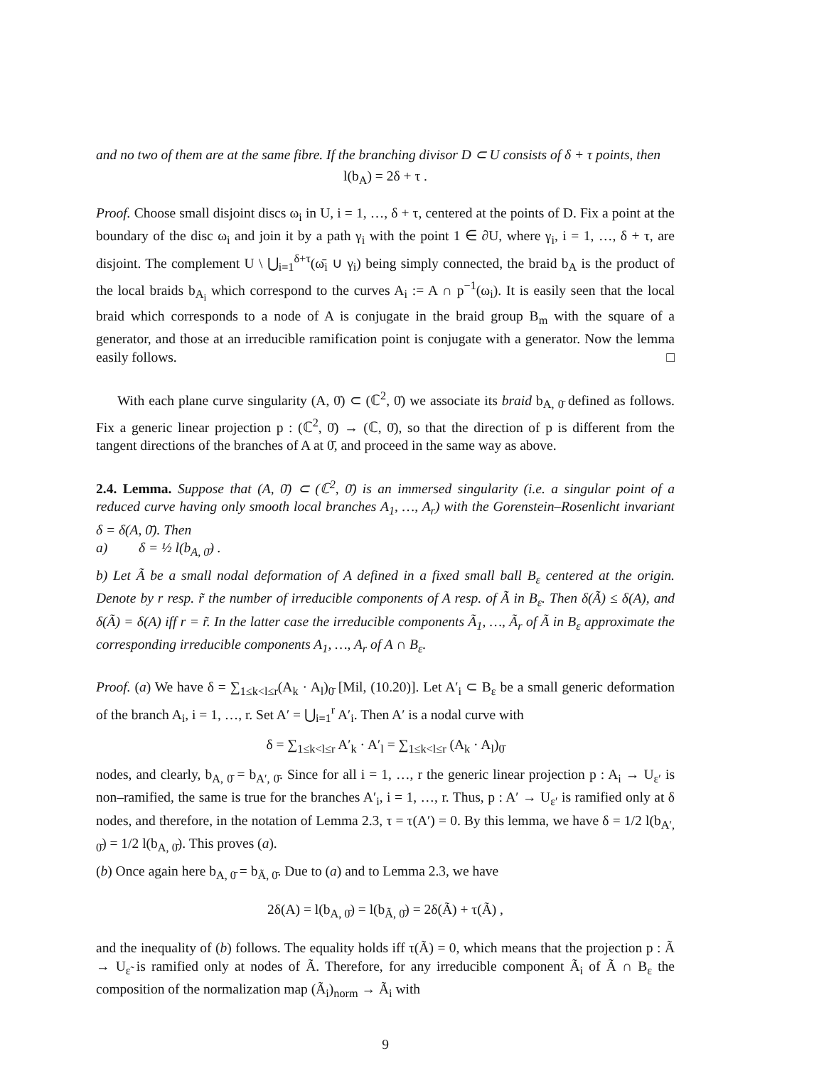and no two of them are at the same fibre. If the branching divisor D ⊂ U consists of δ + τ points, then
l(b<sub>A</sub>) = 2δ + τ .
Proof. Choose small disjoint discs ω<sub>i</sub> in U, i = 1, …, δ + τ, centered at the points of D. Fix a point at the boundary of the disc ω<sub>i</sub> and join it by a path γ<sub>i</sub> with the point 1 ∈ ∂U, where γ<sub>i</sub>, i = 1, …, δ + τ, are disjoint. The complement U \ ⋃<sub>i=1</sub><sup>δ+τ</sup>(ω̄<sub>i</sub> ∪ γ<sub>i</sub>) being simply connected, the braid b<sub>A</sub> is the product of the local braids b<sub>A<sub>i</sub></sub> which correspond to the curves A<sub>i</sub> := A ∩ p<sup>−1</sup>(ω<sub>i</sub>). It is easily seen that the local braid which corresponds to a node of A is conjugate in the braid group B<sub>m</sub> with the square of a generator, and those at an irreducible ramification point is conjugate with a generator. Now the lemma easily follows. □
With each plane curve singularity (A, 0̄) ⊂ (ℂ<sup>2</sup>, 0̄) we associate its braid b<sub>A, 0̄</sub> defined as follows. Fix a generic linear projection p : (ℂ<sup>2</sup>, 0̄) → (ℂ, 0̄), so that the direction of p is different from the tangent directions of the branches of A at 0̄, and proceed in the same way as above.
2.4. Lemma. Suppose that (A, 0̄) ⊂ (ℂ<sup>2</sup>, 0̄) is an immersed singularity (i.e. a singular point of a reduced curve having only smooth local branches A<sub>1</sub>, …, A<sub>r</sub>) with the Gorenstein–Rosenlicht invariant δ = δ(A, 0̄). Then
a) δ = ½ l(b<sub>A, 0̄</sub>) .
b) Let Ã be a small nodal deformation of A defined in a fixed small ball B<sub>ε</sub> centered at the origin. Denote by r resp. r̃ the number of irreducible components of A resp. of Ã in B<sub>ε</sub>. Then δ(Ã) ≤ δ(A), and δ(Ã) = δ(A) iff r = r̃. In the latter case the irreducible components Ã<sub>1</sub>, …, Ã<sub>r</sub> of Ã in B<sub>ε</sub> approximate the corresponding irreducible components A<sub>1</sub>, …, A<sub>r</sub> of A ∩ B<sub>ε</sub>.
Proof. (a) We have δ = ∑<sub>1≤k<l≤r</sub>(A<sub>k</sub> · A<sub>l</sub>)<sub>0̄</sub> [Mil, (10.20)]. Let A′<sub>i</sub> ⊂ B<sub>ε</sub> be a small generic deformation of the branch A<sub>i</sub>, i = 1, …, r. Set A′ = ⋃<sub>i=1</sub><sup>r</sup> A′<sub>i</sub>. Then A′ is a nodal curve with
δ = ∑<sub>1≤k<l≤r</sub> A′<sub>k</sub> · A′<sub>l</sub> = ∑<sub>1≤k<l≤r</sub> (A<sub>k</sub> · A<sub>l</sub>)<sub>0̄</sub>
nodes, and clearly, b<sub>A, 0̄</sub> = b<sub>A′, 0̄</sub>. Since for all i = 1, …, r the generic linear projection p : A<sub>i</sub> → U<sub>ε′</sub> is non–ramified, the same is true for the branches A′<sub>i</sub>, i = 1, …, r. Thus, p : A′ → U<sub>ε′</sub> is ramified only at δ nodes, and therefore, in the notation of Lemma 2.3, τ = τ(A′) = 0. By this lemma, we have δ = 1/2 l(b<sub>A′, 0̄</sub>) = 1/2 l(b<sub>A, 0̄</sub>). This proves (a).
(b) Once again here b<sub>A, 0̄</sub> = b<sub>Ã, 0̄</sub>. Due to (a) and to Lemma 2.3, we have
2δ(A) = l(b<sub>A, 0̄</sub>) = l(b<sub>Ã, 0̄</sub>) = 2δ(Ã) + τ(Ã) ,
and the inequality of (b) follows. The equality holds iff τ(Ã) = 0, which means that the projection p : Ã → U<sub>ε̃</sub> is ramified only at nodes of Ã. Therefore, for any irreducible component Ã<sub>i</sub> of Ã ∩ B<sub>ε</sub> the composition of the normalization map (Ã<sub>i</sub>)<sub>norm</sub> → Ã<sub>i</sub> with
9